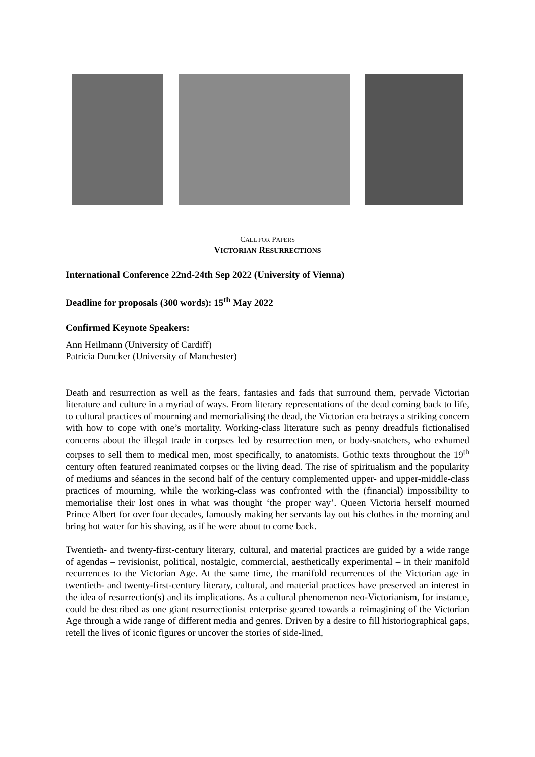CALL FOR PAPERS
VICTORIAN RESURRECTIONS
International Conference 22nd-24th Sep 2022 (University of Vienna)
Deadline for proposals (300 words): 15<sup>th</sup> May 2022
Confirmed Keynote Speakers:
Ann Heilmann (University of Cardiff)
Patricia Duncker (University of Manchester)
Death and resurrection as well as the fears, fantasies and fads that surround them, pervade Victorian literature and culture in a myriad of ways. From literary representations of the dead coming back to life, to cultural practices of mourning and memorialising the dead, the Victorian era betrays a striking concern with how to cope with one’s mortality. Working-class literature such as penny dreadfuls fictionalised concerns about the illegal trade in corpses led by resurrection men, or body-snatchers, who exhumed corpses to sell them to medical men, most specifically, to anatomists. Gothic texts throughout the 19<sup>th</sup> century often featured reanimated corpses or the living dead. The rise of spiritualism and the popularity of mediums and séances in the second half of the century complemented upper- and upper-middle-class practices of mourning, while the working-class was confronted with the (financial) impossibility to memorialise their lost ones in what was thought ‘the proper way’. Queen Victoria herself mourned Prince Albert for over four decades, famously making her servants lay out his clothes in the morning and bring hot water for his shaving, as if he were about to come back.
Twentieth- and twenty-first-century literary, cultural, and material practices are guided by a wide range of agendas – revisionist, political, nostalgic, commercial, aesthetically experimental – in their manifold recurrences to the Victorian Age. At the same time, the manifold recurrences of the Victorian age in twentieth- and twenty-first-century literary, cultural, and material practices have preserved an interest in the idea of resurrection(s) and its implications. As a cultural phenomenon neo-Victorianism, for instance, could be described as one giant resurrectionist enterprise geared towards a reimagining of the Victorian Age through a wide range of different media and genres. Driven by a desire to fill historiographical gaps, retell the lives of iconic figures or uncover the stories of side-lined,